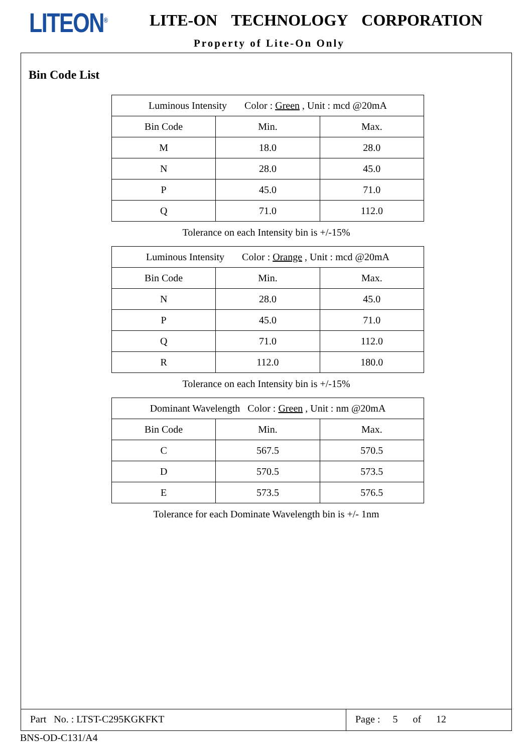LITEON<sup>®</sup> LITE-ON TECHNOLOGY CORPORATION
Property of Lite-On Only
Bin Code List
| Luminous Intensity Color : Green , Unit : mcd @20mA | | |
| Bin Code | Min. | Max. |
| M | 18.0 | 28.0 |
| N | 28.0 | 45.0 |
| P | 45.0 | 71.0 |
| Q | 71.0 | 112.0 |
Tolerance on each Intensity bin is +/-15%
| Luminous Intensity Color : Orange , Unit : mcd @20mA | | |
| Bin Code | Min. | Max. |
| N | 28.0 | 45.0 |
| P | 45.0 | 71.0 |
| Q | 71.0 | 112.0 |
| R | 112.0 | 180.0 |
Tolerance on each Intensity bin is +/-15%
| Dominant Wavelength Color : Green , Unit : nm @20mA | | |
| Bin Code | Min. | Max. |
| C | 567.5 | 570.5 |
| D | 570.5 | 573.5 |
| E | 573.5 | 576.5 |
Tolerance for each Dominate Wavelength bin is +/- 1nm
Part No. : LTST-C295KGKFKT Page : 5 of 12
BNS-OD-C131/A4